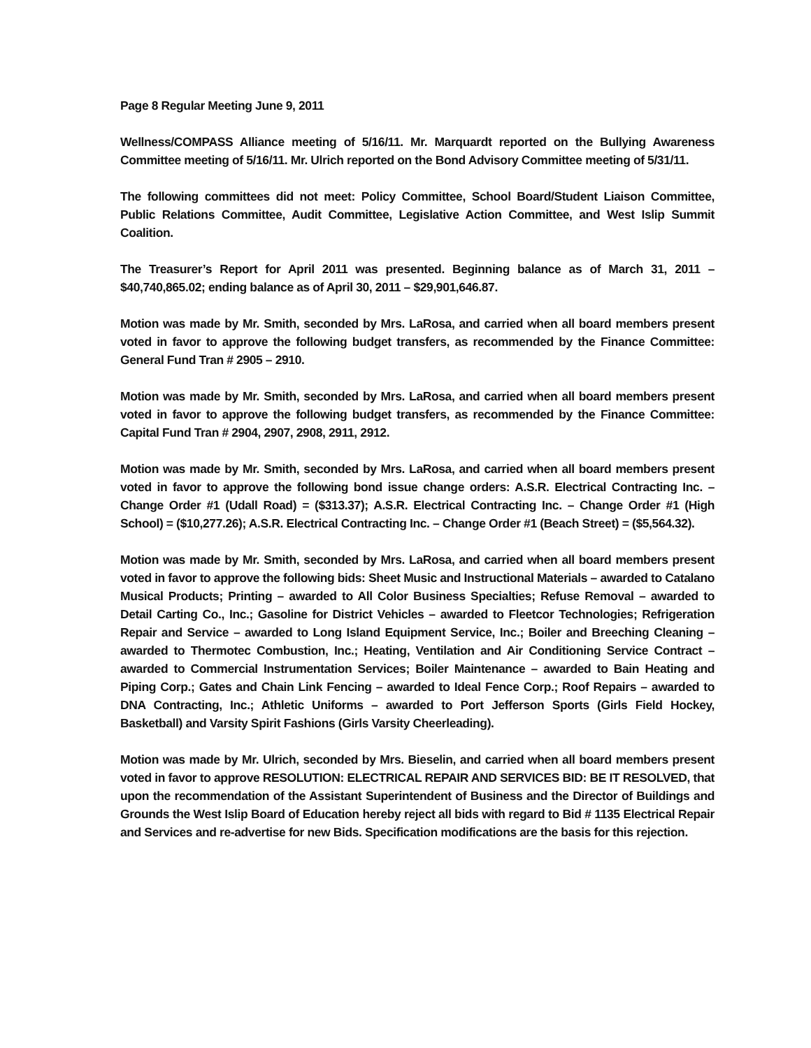Page 8 Regular Meeting June 9, 2011
Wellness/COMPASS Alliance meeting of 5/16/11. Mr. Marquardt reported on the Bullying Awareness Committee meeting of 5/16/11. Mr. Ulrich reported on the Bond Advisory Committee meeting of 5/31/11.
The following committees did not meet: Policy Committee, School Board/Student Liaison Committee, Public Relations Committee, Audit Committee, Legislative Action Committee, and West Islip Summit Coalition.
The Treasurer’s Report for April 2011 was presented. Beginning balance as of March 31, 2011 – $40,740,865.02; ending balance as of April 30, 2011 – $29,901,646.87.
Motion was made by Mr. Smith, seconded by Mrs. LaRosa, and carried when all board members present voted in favor to approve the following budget transfers, as recommended by the Finance Committee: General Fund Tran # 2905 – 2910.
Motion was made by Mr. Smith, seconded by Mrs. LaRosa, and carried when all board members present voted in favor to approve the following budget transfers, as recommended by the Finance Committee: Capital Fund Tran # 2904, 2907, 2908, 2911, 2912.
Motion was made by Mr. Smith, seconded by Mrs. LaRosa, and carried when all board members present voted in favor to approve the following bond issue change orders: A.S.R. Electrical Contracting Inc. – Change Order #1 (Udall Road) = ($313.37); A.S.R. Electrical Contracting Inc. – Change Order #1 (High School) = ($10,277.26); A.S.R. Electrical Contracting Inc. – Change Order #1 (Beach Street) = ($5,564.32).
Motion was made by Mr. Smith, seconded by Mrs. LaRosa, and carried when all board members present voted in favor to approve the following bids: Sheet Music and Instructional Materials – awarded to Catalano Musical Products; Printing – awarded to All Color Business Specialties; Refuse Removal – awarded to Detail Carting Co., Inc.; Gasoline for District Vehicles – awarded to Fleetcor Technologies; Refrigeration Repair and Service – awarded to Long Island Equipment Service, Inc.; Boiler and Breeching Cleaning – awarded to Thermotec Combustion, Inc.; Heating, Ventilation and Air Conditioning Service Contract – awarded to Commercial Instrumentation Services; Boiler Maintenance – awarded to Bain Heating and Piping Corp.; Gates and Chain Link Fencing – awarded to Ideal Fence Corp.; Roof Repairs – awarded to DNA Contracting, Inc.; Athletic Uniforms – awarded to Port Jefferson Sports (Girls Field Hockey, Basketball) and Varsity Spirit Fashions (Girls Varsity Cheerleading).
Motion was made by Mr. Ulrich, seconded by Mrs. Bieselin, and carried when all board members present voted in favor to approve RESOLUTION: ELECTRICAL REPAIR AND SERVICES BID: BE IT RESOLVED, that upon the recommendation of the Assistant Superintendent of Business and the Director of Buildings and Grounds the West Islip Board of Education hereby reject all bids with regard to Bid # 1135 Electrical Repair and Services and re-advertise for new Bids. Specification modifications are the basis for this rejection.